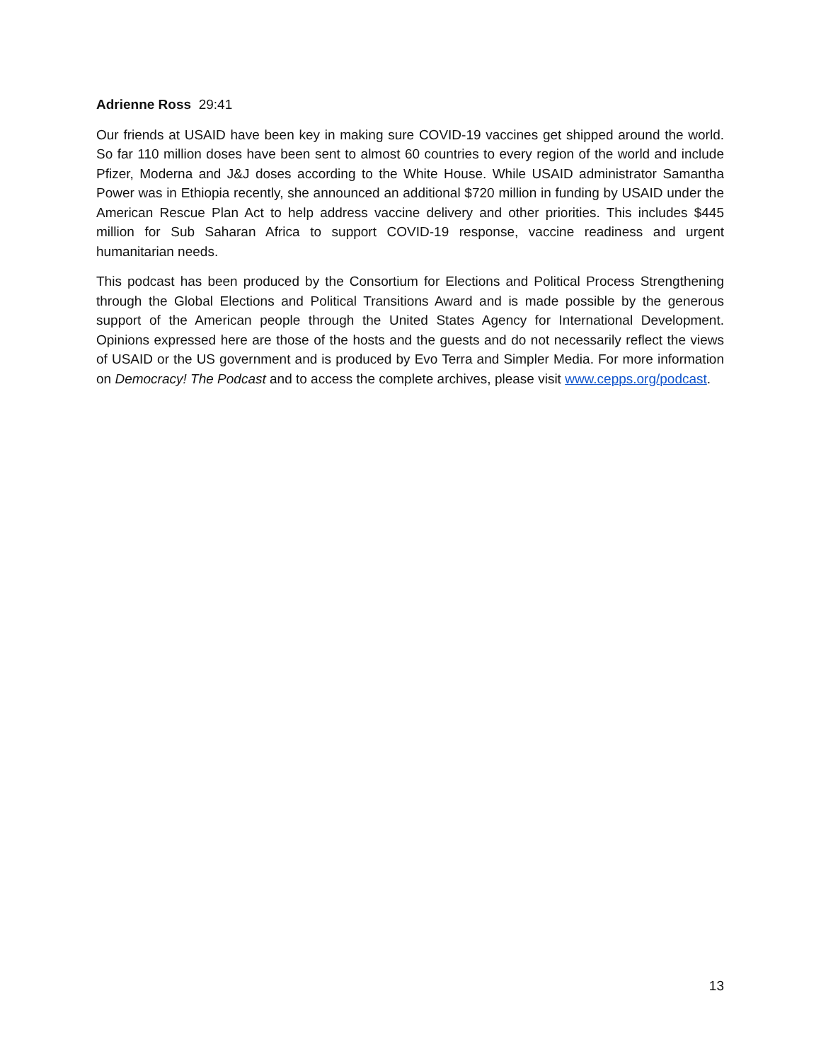Adrienne Ross 29:41
Our friends at USAID have been key in making sure COVID-19 vaccines get shipped around the world. So far 110 million doses have been sent to almost 60 countries to every region of the world and include Pfizer, Moderna and J&J doses according to the White House. While USAID administrator Samantha Power was in Ethiopia recently, she announced an additional $720 million in funding by USAID under the American Rescue Plan Act to help address vaccine delivery and other priorities. This includes $445 million for Sub Saharan Africa to support COVID-19 response, vaccine readiness and urgent humanitarian needs.
This podcast has been produced by the Consortium for Elections and Political Process Strengthening through the Global Elections and Political Transitions Award and is made possible by the generous support of the American people through the United States Agency for International Development. Opinions expressed here are those of the hosts and the guests and do not necessarily reflect the views of USAID or the US government and is produced by Evo Terra and Simpler Media. For more information on Democracy! The Podcast and to access the complete archives, please visit www.cepps.org/podcast.
13